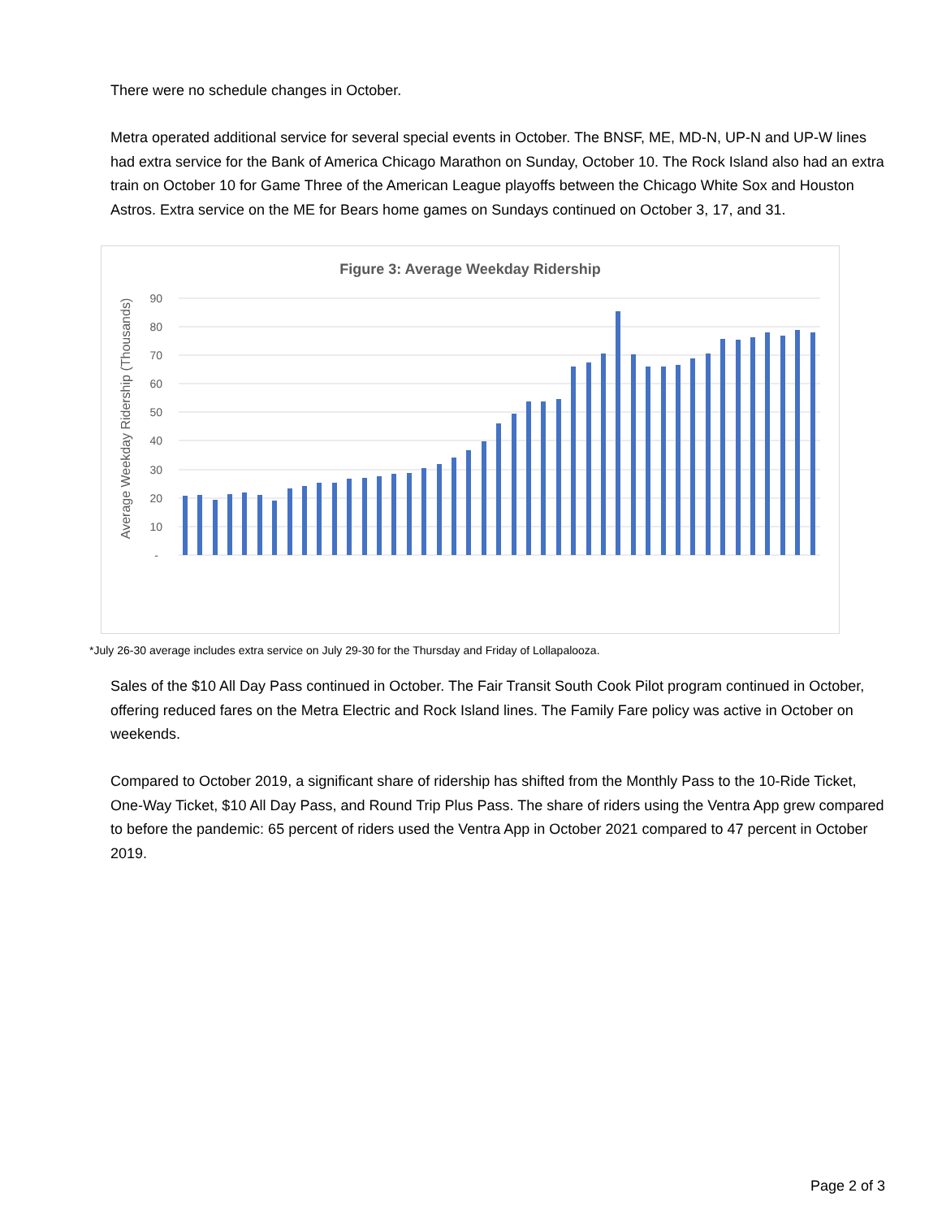There were no schedule changes in October.
Metra operated additional service for several special events in October. The BNSF, ME, MD-N, UP-N and UP-W lines had extra service for the Bank of America Chicago Marathon on Sunday, October 10. The Rock Island also had an extra train on October 10 for Game Three of the American League playoffs between the Chicago White Sox and Houston Astros. Extra service on the ME for Bears home games on Sundays continued on October 3, 17, and 31.
Figure 3: Average Weekday Ridership
Average Weekday Ridership (Thousands)
90
80
70
60
50
40
30
20
10
-
*July 26-30 average includes extra service on July 29-30 for the Thursday and Friday of Lollapalooza.
Sales of the $10 All Day Pass continued in October. The Fair Transit South Cook Pilot program continued in October, offering reduced fares on the Metra Electric and Rock Island lines. The Family Fare policy was active in October on weekends.
Compared to October 2019, a significant share of ridership has shifted from the Monthly Pass to the 10-Ride Ticket, One-Way Ticket, $10 All Day Pass, and Round Trip Plus Pass. The share of riders using the Ventra App grew compared to before the pandemic: 65 percent of riders used the Ventra App in October 2021 compared to 47 percent in October 2019.
Page 2 of 3